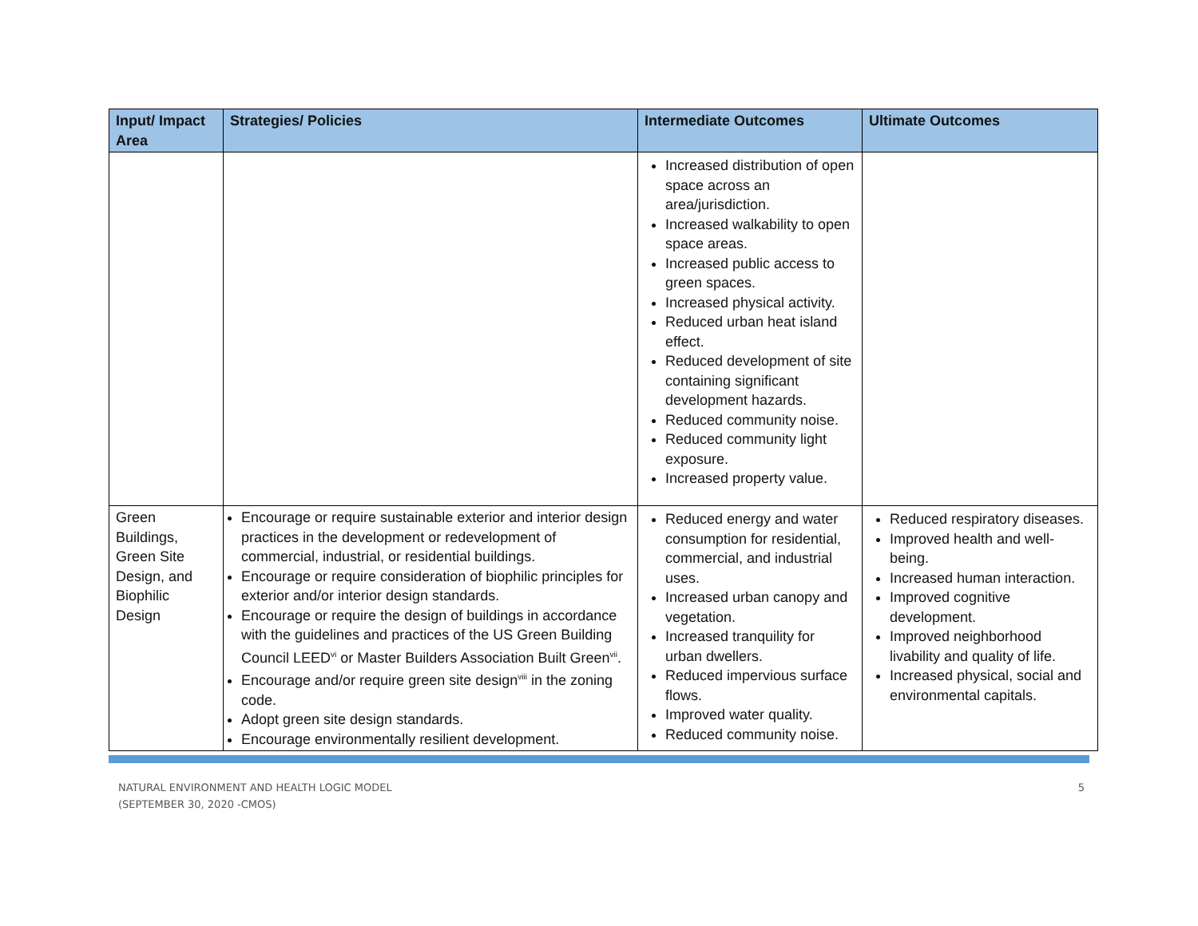| Input/ Impact Area | Strategies/ Policies | Intermediate Outcomes | Ultimate Outcomes |
| --- | --- | --- | --- |
| | | Increased distribution of open space across an area/jurisdiction. Increased walkability to open space areas. Increased public access to green spaces. Increased physical activity. Reduced urban heat island effect. Reduced development of site containing significant development hazards. Reduced community noise. Reduced community light exposure. Increased property value. | |
| Green Buildings, Green Site Design, and Biophilic Design | Encourage or require sustainable exterior and interior design practices in the development or redevelopment of commercial, industrial, or residential buildings. Encourage or require consideration of biophilic principles for exterior and/or interior design standards. Encourage or require the design of buildings in accordance with the guidelines and practices of the US Green Building Council LEED<sup>vi</sup> or Master Builders Association Built Green<sup>vii</sup>. Encourage and/or require green site design<sup>viii</sup> in the zoning code. Adopt green site design standards. Encourage environmentally resilient development. | Reduced energy and water consumption for residential, commercial, and industrial uses. Increased urban canopy and vegetation. Increased tranquility for urban dwellers. Reduced impervious surface flows. Improved water quality. Reduced community noise. | Reduced respiratory diseases. Improved health and well-being. Increased human interaction. Improved cognitive development. Improved neighborhood livability and quality of life. Increased physical, social and environmental capitals. |
NATURAL ENVIRONMENT AND HEALTH LOGIC MODEL
(SEPTEMBER 30, 2020 -CMOS)
5